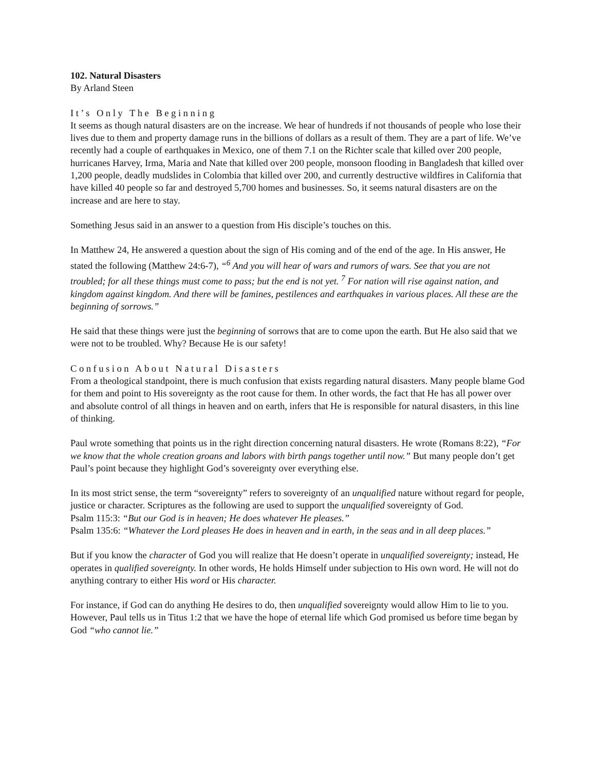102. Natural Disasters
By Arland Steen
It’s Only The Beginning
It seems as though natural disasters are on the increase. We hear of hundreds if not thousands of people who lose their lives due to them and property damage runs in the billions of dollars as a result of them. They are a part of life. We’ve recently had a couple of earthquakes in Mexico, one of them 7.1 on the Richter scale that killed over 200 people, hurricanes Harvey, Irma, Maria and Nate that killed over 200 people, monsoon flooding in Bangladesh that killed over 1,200 people, deadly mudslides in Colombia that killed over 200, and currently destructive wildfires in California that have killed 40 people so far and destroyed 5,700 homes and businesses. So, it seems natural disasters are on the increase and are here to stay.
Something Jesus said in an answer to a question from His disciple’s touches on this.
In Matthew 24, He answered a question about the sign of His coming and of the end of the age. In His answer, He stated the following (Matthew 24:6-7), “<sup>6</sup> And you will hear of wars and rumors of wars. See that you are not troubled; for all these things must come to pass; but the end is not yet. <sup>7</sup> For nation will rise against nation, and kingdom against kingdom. And there will be famines, pestilences and earthquakes in various places. All these are the beginning of sorrows.”
He said that these things were just the beginning of sorrows that are to come upon the earth. But He also said that we were not to be troubled. Why? Because He is our safety!
Confusion About Natural Disasters
From a theological standpoint, there is much confusion that exists regarding natural disasters. Many people blame God for them and point to His sovereignty as the root cause for them. In other words, the fact that He has all power over and absolute control of all things in heaven and on earth, infers that He is responsible for natural disasters, in this line of thinking.
Paul wrote something that points us in the right direction concerning natural disasters. He wrote (Romans 8:22), “For we know that the whole creation groans and labors with birth pangs together until now.” But many people don’t get Paul’s point because they highlight God’s sovereignty over everything else.
In its most strict sense, the term “sovereignty” refers to sovereignty of an unqualified nature without regard for people, justice or character. Scriptures as the following are used to support the unqualified sovereignty of God.
Psalm 115:3: “But our God is in heaven; He does whatever He pleases.”
Psalm 135:6: “Whatever the Lord pleases He does in heaven and in earth, in the seas and in all deep places.”
But if you know the character of God you will realize that He doesn’t operate in unqualified sovereignty; instead, He operates in qualified sovereignty. In other words, He holds Himself under subjection to His own word. He will not do anything contrary to either His word or His character.
For instance, if God can do anything He desires to do, then unqualified sovereignty would allow Him to lie to you. However, Paul tells us in Titus 1:2 that we have the hope of eternal life which God promised us before time began by God “who cannot lie.”